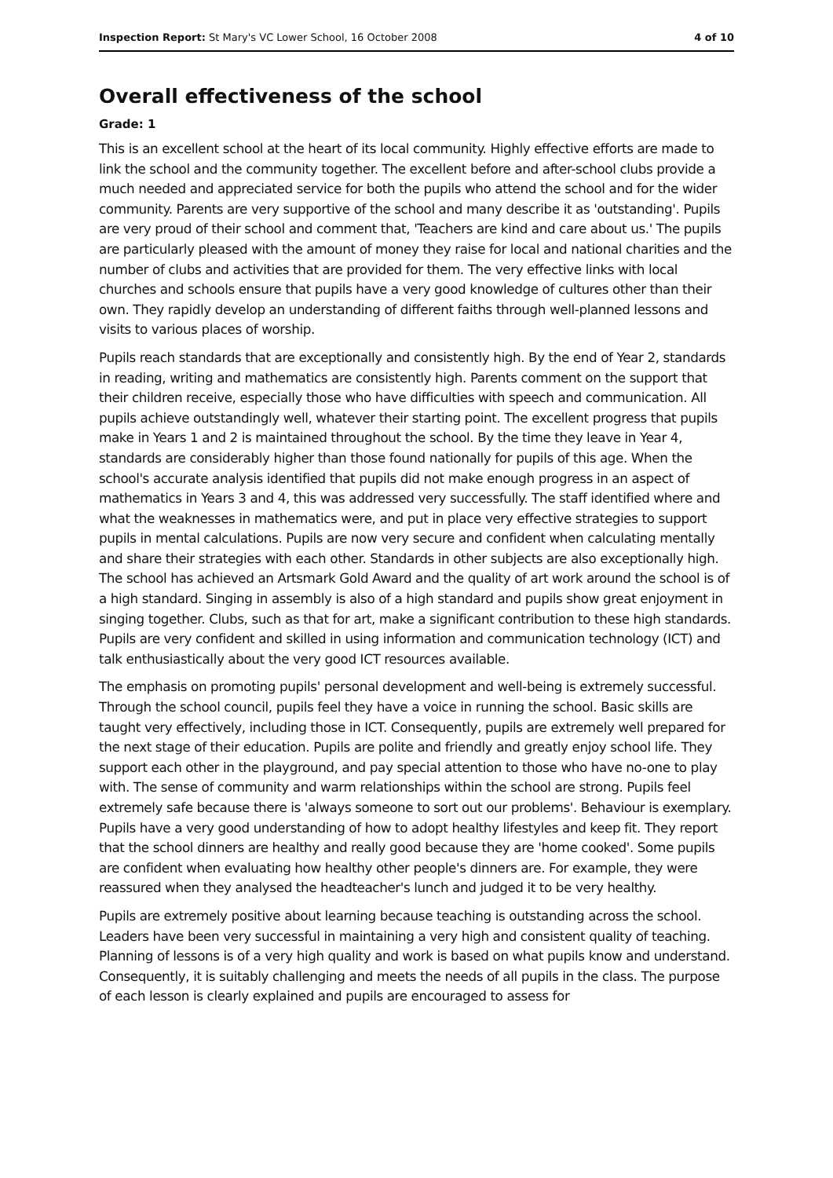Inspection Report: St Mary's VC Lower School, 16 October 2008 4 of 10
Overall effectiveness of the school
Grade: 1
This is an excellent school at the heart of its local community. Highly effective efforts are made to link the school and the community together. The excellent before and after-school clubs provide a much needed and appreciated service for both the pupils who attend the school and for the wider community. Parents are very supportive of the school and many describe it as 'outstanding'. Pupils are very proud of their school and comment that, 'Teachers are kind and care about us.' The pupils are particularly pleased with the amount of money they raise for local and national charities and the number of clubs and activities that are provided for them. The very effective links with local churches and schools ensure that pupils have a very good knowledge of cultures other than their own. They rapidly develop an understanding of different faiths through well-planned lessons and visits to various places of worship.
Pupils reach standards that are exceptionally and consistently high. By the end of Year 2, standards in reading, writing and mathematics are consistently high. Parents comment on the support that their children receive, especially those who have difficulties with speech and communication. All pupils achieve outstandingly well, whatever their starting point. The excellent progress that pupils make in Years 1 and 2 is maintained throughout the school. By the time they leave in Year 4, standards are considerably higher than those found nationally for pupils of this age. When the school's accurate analysis identified that pupils did not make enough progress in an aspect of mathematics in Years 3 and 4, this was addressed very successfully. The staff identified where and what the weaknesses in mathematics were, and put in place very effective strategies to support pupils in mental calculations. Pupils are now very secure and confident when calculating mentally and share their strategies with each other. Standards in other subjects are also exceptionally high. The school has achieved an Artsmark Gold Award and the quality of art work around the school is of a high standard. Singing in assembly is also of a high standard and pupils show great enjoyment in singing together. Clubs, such as that for art, make a significant contribution to these high standards. Pupils are very confident and skilled in using information and communication technology (ICT) and talk enthusiastically about the very good ICT resources available.
The emphasis on promoting pupils' personal development and well-being is extremely successful. Through the school council, pupils feel they have a voice in running the school. Basic skills are taught very effectively, including those in ICT. Consequently, pupils are extremely well prepared for the next stage of their education. Pupils are polite and friendly and greatly enjoy school life. They support each other in the playground, and pay special attention to those who have no-one to play with. The sense of community and warm relationships within the school are strong. Pupils feel extremely safe because there is 'always someone to sort out our problems'. Behaviour is exemplary. Pupils have a very good understanding of how to adopt healthy lifestyles and keep fit. They report that the school dinners are healthy and really good because they are 'home cooked'. Some pupils are confident when evaluating how healthy other people's dinners are. For example, they were reassured when they analysed the headteacher's lunch and judged it to be very healthy.
Pupils are extremely positive about learning because teaching is outstanding across the school. Leaders have been very successful in maintaining a very high and consistent quality of teaching. Planning of lessons is of a very high quality and work is based on what pupils know and understand. Consequently, it is suitably challenging and meets the needs of all pupils in the class. The purpose of each lesson is clearly explained and pupils are encouraged to assess for